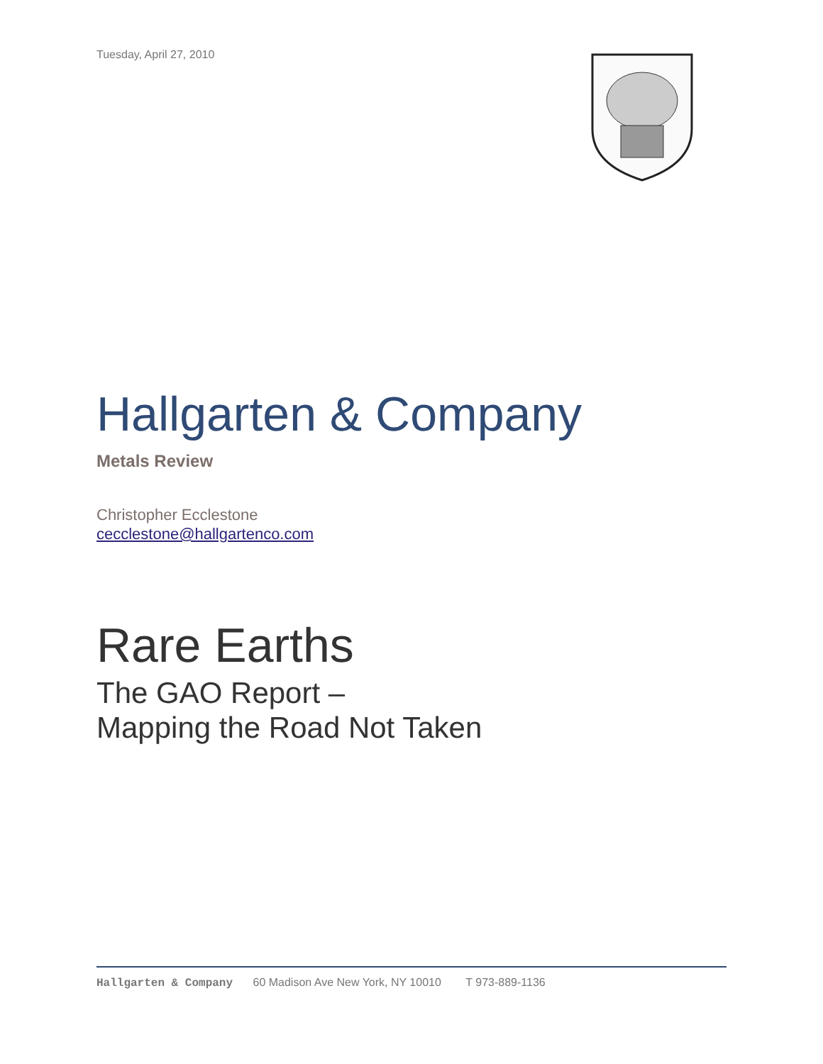Tuesday, April 27, 2010
Hallgarten & Company
Metals Review
Christopher Ecclestone
cecclestone@hallgartenco.com
Rare Earths
The GAO Report –
Mapping the Road Not Taken
Hallgarten & Company 60 Madison Ave New York, NY 10010 T 973-889-1136